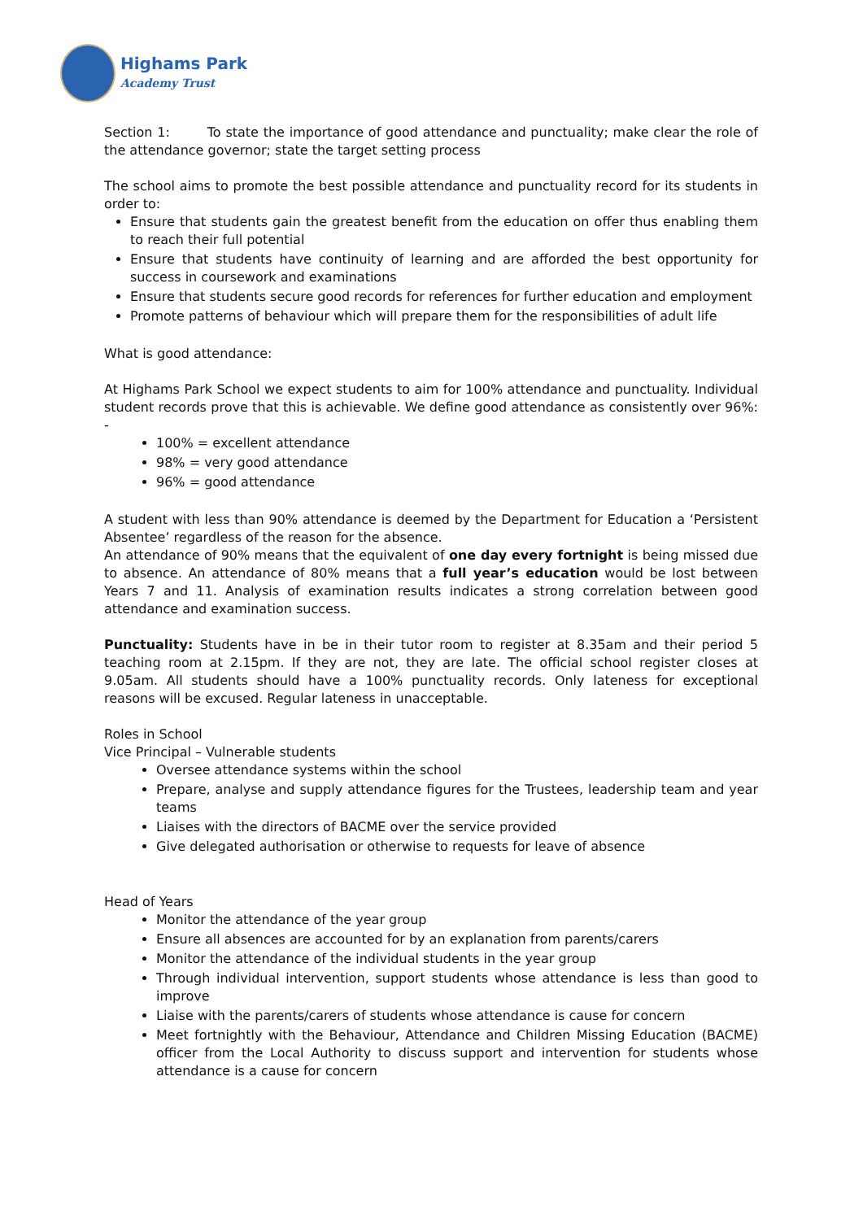Highams Park
Academy Trust
Section 1: To state the importance of good attendance and punctuality; make clear the role of the attendance governor; state the target setting process
The school aims to promote the best possible attendance and punctuality record for its students in order to:
Ensure that students gain the greatest benefit from the education on offer thus enabling them to reach their full potential
Ensure that students have continuity of learning and are afforded the best opportunity for success in coursework and examinations
Ensure that students secure good records for references for further education and employment
Promote patterns of behaviour which will prepare them for the responsibilities of adult life
What is good attendance:
At Highams Park School we expect students to aim for 100% attendance and punctuality. Individual student records prove that this is achievable. We define good attendance as consistently over 96%: -
100% = excellent attendance
98% = very good attendance
96% = good attendance
A student with less than 90% attendance is deemed by the Department for Education a ‘Persistent Absentee’ regardless of the reason for the absence.
An attendance of 90% means that the equivalent of one day every fortnight is being missed due to absence. An attendance of 80% means that a full year’s education would be lost between Years 7 and 11. Analysis of examination results indicates a strong correlation between good attendance and examination success.
Punctuality: Students have in be in their tutor room to register at 8.35am and their period 5 teaching room at 2.15pm. If they are not, they are late. The official school register closes at 9.05am. All students should have a 100% punctuality records. Only lateness for exceptional reasons will be excused. Regular lateness in unacceptable.
Roles in School
Vice Principal – Vulnerable students
Oversee attendance systems within the school
Prepare, analyse and supply attendance figures for the Trustees, leadership team and year teams
Liaises with the directors of BACME over the service provided
Give delegated authorisation or otherwise to requests for leave of absence
Head of Years
Monitor the attendance of the year group
Ensure all absences are accounted for by an explanation from parents/carers
Monitor the attendance of the individual students in the year group
Through individual intervention, support students whose attendance is less than good to improve
Liaise with the parents/carers of students whose attendance is cause for concern
Meet fortnightly with the Behaviour, Attendance and Children Missing Education (BACME) officer from the Local Authority to discuss support and intervention for students whose attendance is a cause for concern